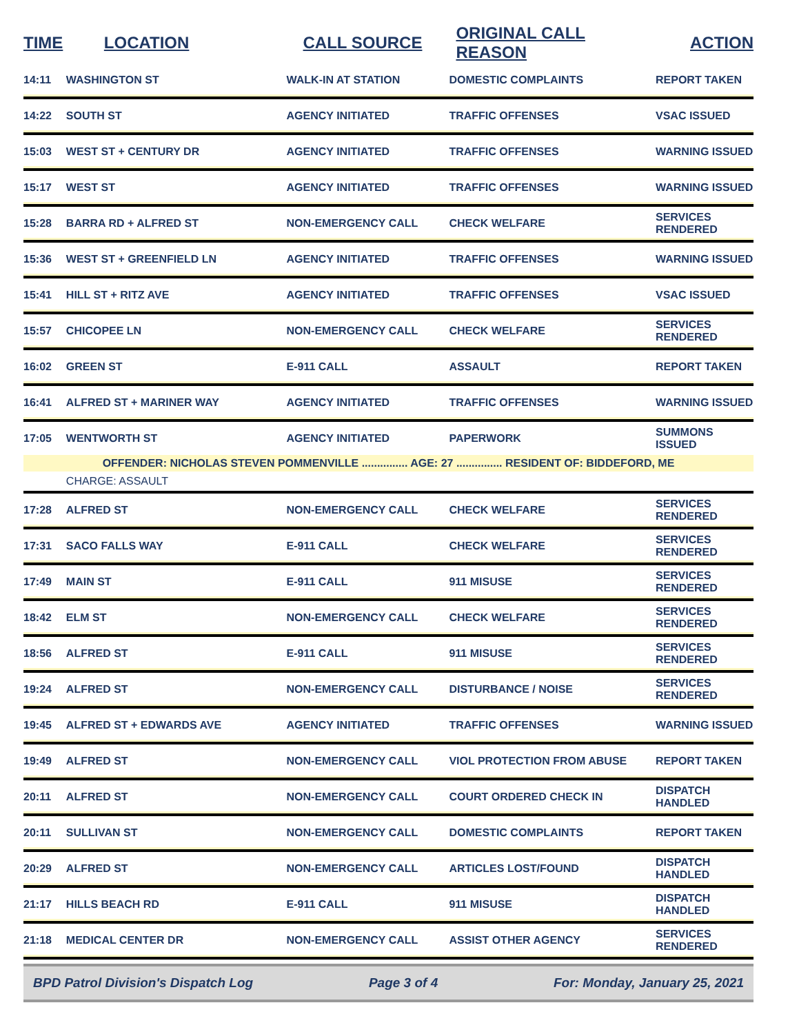| TIME | LOCATION | CALL SOURCE | ORIGINAL CALL REASON | ACTION |
| --- | --- | --- | --- | --- |
| 14:11 | WASHINGTON ST | WALK-IN AT STATION | DOMESTIC COMPLAINTS | REPORT TAKEN |
| 14:22 | SOUTH ST | AGENCY INITIATED | TRAFFIC OFFENSES | VSAC ISSUED |
| 15:03 | WEST ST + CENTURY DR | AGENCY INITIATED | TRAFFIC OFFENSES | WARNING ISSUED |
| 15:17 | WEST ST | AGENCY INITIATED | TRAFFIC OFFENSES | WARNING ISSUED |
| 15:28 | BARRA RD + ALFRED ST | NON-EMERGENCY CALL | CHECK WELFARE | SERVICES RENDERED |
| 15:36 | WEST ST + GREENFIELD LN | AGENCY INITIATED | TRAFFIC OFFENSES | WARNING ISSUED |
| 15:41 | HILL ST + RITZ AVE | AGENCY INITIATED | TRAFFIC OFFENSES | VSAC ISSUED |
| 15:57 | CHICOPEE LN | NON-EMERGENCY CALL | CHECK WELFARE | SERVICES RENDERED |
| 16:02 | GREEN ST | E-911 CALL | ASSAULT | REPORT TAKEN |
| 16:41 | ALFRED ST + MARINER WAY | AGENCY INITIATED | TRAFFIC OFFENSES | WARNING ISSUED |
| 17:05 | WENTWORTH ST | AGENCY INITIATED | PAPERWORK | SUMMONS ISSUED |
| OFFENDER: NICHOLAS STEVEN POMMENVILLE ............... AGE: 27 ............... RESIDENT OF: BIDDEFORD, ME | | | | |
| | CHARGE: ASSAULT | | | |
| 17:28 | ALFRED ST | NON-EMERGENCY CALL | CHECK WELFARE | SERVICES RENDERED |
| 17:31 | SACO FALLS WAY | E-911 CALL | CHECK WELFARE | SERVICES RENDERED |
| 17:49 | MAIN ST | E-911 CALL | 911 MISUSE | SERVICES RENDERED |
| 18:42 | ELM ST | NON-EMERGENCY CALL | CHECK WELFARE | SERVICES RENDERED |
| 18:56 | ALFRED ST | E-911 CALL | 911 MISUSE | SERVICES RENDERED |
| 19:24 | ALFRED ST | NON-EMERGENCY CALL | DISTURBANCE / NOISE | SERVICES RENDERED |
| 19:45 | ALFRED ST + EDWARDS AVE | AGENCY INITIATED | TRAFFIC OFFENSES | WARNING ISSUED |
| 19:49 | ALFRED ST | NON-EMERGENCY CALL | VIOL PROTECTION FROM ABUSE | REPORT TAKEN |
| 20:11 | ALFRED ST | NON-EMERGENCY CALL | COURT ORDERED CHECK IN | DISPATCH HANDLED |
| 20:11 | SULLIVAN ST | NON-EMERGENCY CALL | DOMESTIC COMPLAINTS | REPORT TAKEN |
| 20:29 | ALFRED ST | NON-EMERGENCY CALL | ARTICLES LOST/FOUND | DISPATCH HANDLED |
| 21:17 | HILLS BEACH RD | E-911 CALL | 911 MISUSE | DISPATCH HANDLED |
| 21:18 | MEDICAL CENTER DR | NON-EMERGENCY CALL | ASSIST OTHER AGENCY | SERVICES RENDERED |
BPD Patrol Division's Dispatch Log Page 3 of 4 For: Monday, January 25, 2021